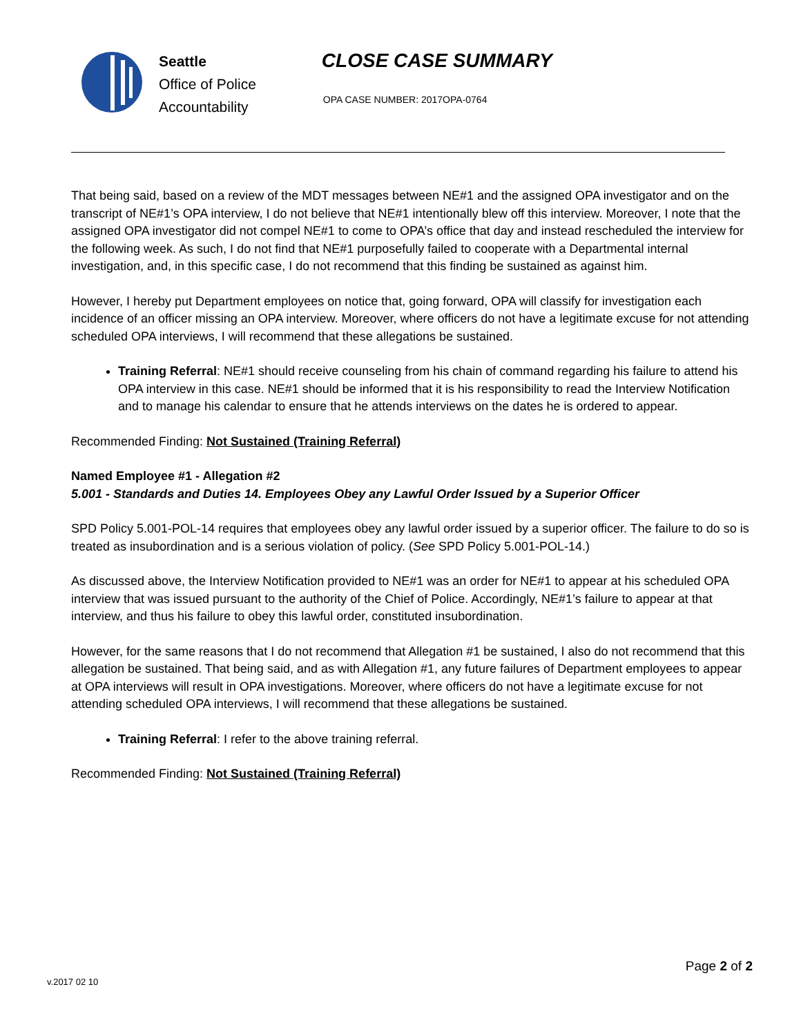Seattle
Office of Police
Accountability
CLOSE CASE SUMMARY
OPA CASE NUMBER: 2017OPA-0764
That being said, based on a review of the MDT messages between NE#1 and the assigned OPA investigator and on the transcript of NE#1’s OPA interview, I do not believe that NE#1 intentionally blew off this interview. Moreover, I note that the assigned OPA investigator did not compel NE#1 to come to OPA’s office that day and instead rescheduled the interview for the following week. As such, I do not find that NE#1 purposefully failed to cooperate with a Departmental internal investigation, and, in this specific case, I do not recommend that this finding be sustained as against him.
However, I hereby put Department employees on notice that, going forward, OPA will classify for investigation each incidence of an officer missing an OPA interview. Moreover, where officers do not have a legitimate excuse for not attending scheduled OPA interviews, I will recommend that these allegations be sustained.
Training Referral: NE#1 should receive counseling from his chain of command regarding his failure to attend his OPA interview in this case. NE#1 should be informed that it is his responsibility to read the Interview Notification and to manage his calendar to ensure that he attends interviews on the dates he is ordered to appear.
Recommended Finding: Not Sustained (Training Referral)
Named Employee #1 - Allegation #2
5.001 - Standards and Duties 14. Employees Obey any Lawful Order Issued by a Superior Officer
SPD Policy 5.001-POL-14 requires that employees obey any lawful order issued by a superior officer. The failure to do so is treated as insubordination and is a serious violation of policy. (See SPD Policy 5.001-POL-14.)
As discussed above, the Interview Notification provided to NE#1 was an order for NE#1 to appear at his scheduled OPA interview that was issued pursuant to the authority of the Chief of Police. Accordingly, NE#1’s failure to appear at that interview, and thus his failure to obey this lawful order, constituted insubordination.
However, for the same reasons that I do not recommend that Allegation #1 be sustained, I also do not recommend that this allegation be sustained. That being said, and as with Allegation #1, any future failures of Department employees to appear at OPA interviews will result in OPA investigations. Moreover, where officers do not have a legitimate excuse for not attending scheduled OPA interviews, I will recommend that these allegations be sustained.
Training Referral: I refer to the above training referral.
Recommended Finding: Not Sustained (Training Referral)
v.2017 02 10
Page 2 of 2